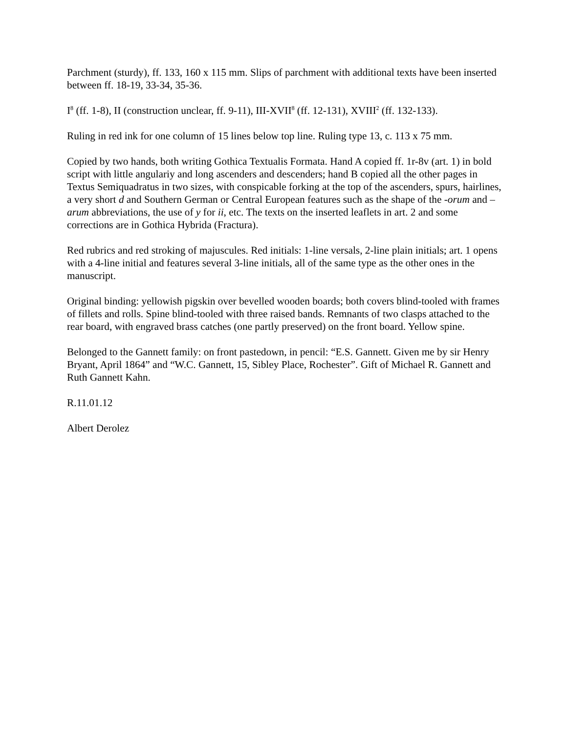Parchment (sturdy), ff. 133, 160 x 115 mm. Slips of parchment with additional texts have been inserted between ff. 18-19, 33-34, 35-36.
I<sup>8</sup> (ff. 1-8), II (construction unclear, ff. 9-11), III-XVII<sup>8</sup> (ff. 12-131), XVIII<sup>2</sup> (ff. 132-133).
Ruling in red ink for one column of 15 lines below top line. Ruling type 13, c. 113 x 75 mm.
Copied by two hands, both writing Gothica Textualis Formata. Hand A copied ff. 1r-8v (art. 1) in bold script with little angulariy and long ascenders and descenders; hand B copied all the other pages in Textus Semiquadratus in two sizes, with conspicable forking at the top of the ascenders, spurs, hairlines, a very short d and Southern German or Central European features such as the shape of the -orum and –arum abbreviations, the use of y for ii, etc. The texts on the inserted leaflets in art. 2 and some corrections are in Gothica Hybrida (Fractura).
Red rubrics and red stroking of majuscules. Red initials: 1-line versals, 2-line plain initials; art. 1 opens with a 4-line initial and features several 3-line initials, all of the same type as the other ones in the manuscript.
Original binding: yellowish pigskin over bevelled wooden boards; both covers blind-tooled with frames of fillets and rolls. Spine blind-tooled with three raised bands. Remnants of two clasps attached to the rear board, with engraved brass catches (one partly preserved) on the front board. Yellow spine.
Belonged to the Gannett family: on front pastedown, in pencil: “E.S. Gannett. Given me by sir Henry Bryant, April 1864” and “W.C. Gannett, 15, Sibley Place, Rochester”. Gift of Michael R. Gannett and Ruth Gannett Kahn.
R.11.01.12
Albert Derolez